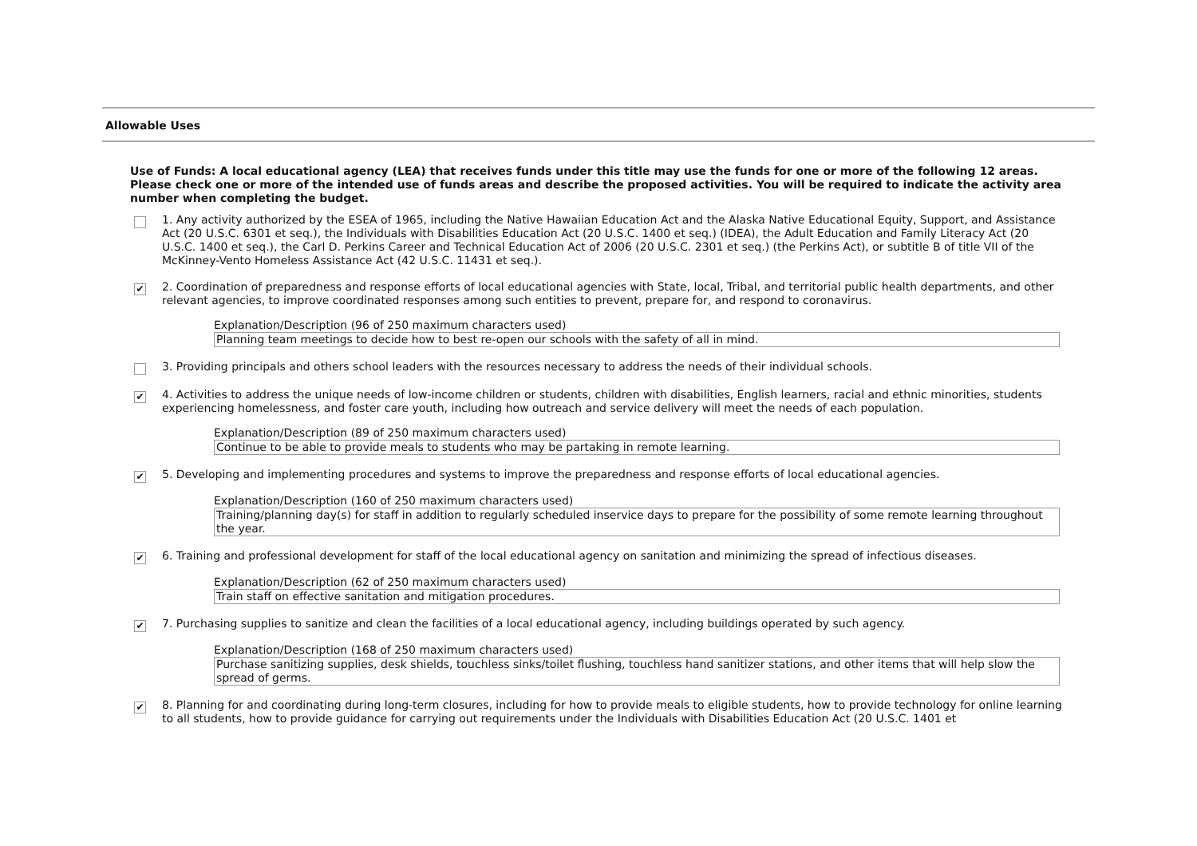Allowable Uses
Use of Funds: A local educational agency (LEA) that receives funds under this title may use the funds for one or more of the following 12 areas. Please check one or more of the intended use of funds areas and describe the proposed activities. You will be required to indicate the activity area number when completing the budget.
1. Any activity authorized by the ESEA of 1965, including the Native Hawaiian Education Act and the Alaska Native Educational Equity, Support, and Assistance Act (20 U.S.C. 6301 et seq.), the Individuals with Disabilities Education Act (20 U.S.C. 1400 et seq.) (IDEA), the Adult Education and Family Literacy Act (20 U.S.C. 1400 et seq.), the Carl D. Perkins Career and Technical Education Act of 2006 (20 U.S.C. 2301 et seq.) (the Perkins Act), or subtitle B of title VII of the McKinney-Vento Homeless Assistance Act (42 U.S.C. 11431 et seq.).
✔
2. Coordination of preparedness and response efforts of local educational agencies with State, local, Tribal, and territorial public health departments, and other relevant agencies, to improve coordinated responses among such entities to prevent, prepare for, and respond to coronavirus.
Explanation/Description (96 of 250 maximum characters used)
Planning team meetings to decide how to best re-open our schools with the safety of all in mind.
3. Providing principals and others school leaders with the resources necessary to address the needs of their individual schools.
✔
4. Activities to address the unique needs of low-income children or students, children with disabilities, English learners, racial and ethnic minorities, students experiencing homelessness, and foster care youth, including how outreach and service delivery will meet the needs of each population.
Explanation/Description (89 of 250 maximum characters used)
Continue to be able to provide meals to students who may be partaking in remote learning.
✔
5. Developing and implementing procedures and systems to improve the preparedness and response efforts of local educational agencies.
Explanation/Description (160 of 250 maximum characters used)
Training/planning day(s) for staff in addition to regularly scheduled inservice days to prepare for the possibility of some remote learning throughout the year.
✔
6. Training and professional development for staff of the local educational agency on sanitation and minimizing the spread of infectious diseases.
Explanation/Description (62 of 250 maximum characters used)
Train staff on effective sanitation and mitigation procedures.
✔
7. Purchasing supplies to sanitize and clean the facilities of a local educational agency, including buildings operated by such agency.
Explanation/Description (168 of 250 maximum characters used)
Purchase sanitizing supplies, desk shields, touchless sinks/toilet flushing, touchless hand sanitizer stations, and other items that will help slow the spread of germs.
✔
8. Planning for and coordinating during long-term closures, including for how to provide meals to eligible students, how to provide technology for online learning to all students, how to provide guidance for carrying out requirements under the Individuals with Disabilities Education Act (20 U.S.C. 1401 et